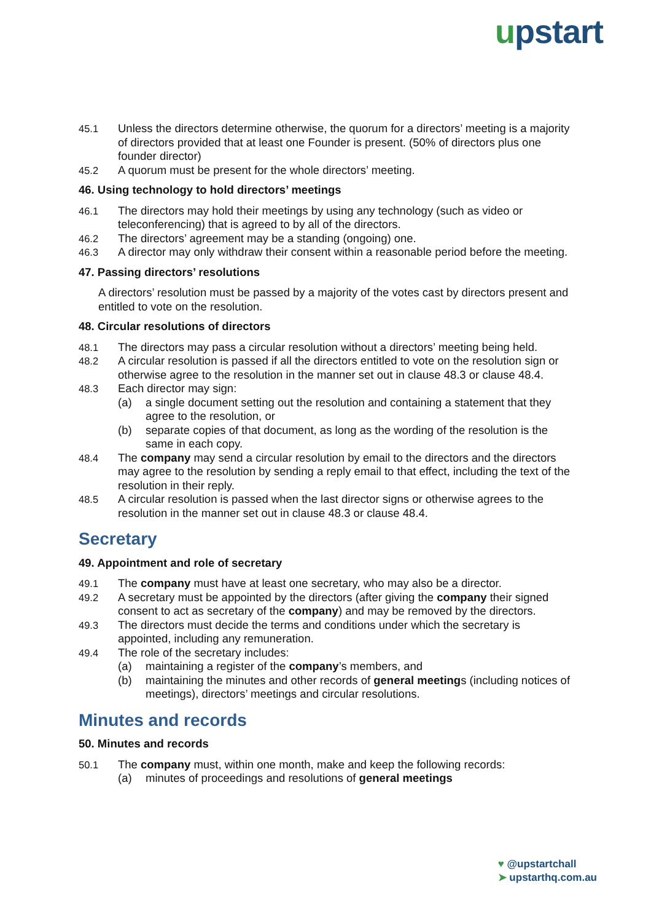upstart
45.1 Unless the directors determine otherwise, the quorum for a directors’ meeting is a majority of directors provided that at least one Founder is present. (50% of directors plus one founder director)
45.2 A quorum must be present for the whole directors’ meeting.
46. Using technology to hold directors’ meetings
46.1 The directors may hold their meetings by using any technology (such as video or teleconferencing) that is agreed to by all of the directors.
46.2 The directors’ agreement may be a standing (ongoing) one.
46.3 A director may only withdraw their consent within a reasonable period before the meeting.
47. Passing directors’ resolutions
A directors’ resolution must be passed by a majority of the votes cast by directors present and entitled to vote on the resolution.
48. Circular resolutions of directors
48.1 The directors may pass a circular resolution without a directors’ meeting being held.
48.2 A circular resolution is passed if all the directors entitled to vote on the resolution sign or otherwise agree to the resolution in the manner set out in clause 48.3 or clause 48.4.
48.3 Each director may sign:
(a) a single document setting out the resolution and containing a statement that they agree to the resolution, or
(b) separate copies of that document, as long as the wording of the resolution is the same in each copy.
48.4 The company may send a circular resolution by email to the directors and the directors may agree to the resolution by sending a reply email to that effect, including the text of the resolution in their reply.
48.5 A circular resolution is passed when the last director signs or otherwise agrees to the resolution in the manner set out in clause 48.3 or clause 48.4.
Secretary
49. Appointment and role of secretary
49.1 The company must have at least one secretary, who may also be a director.
49.2 A secretary must be appointed by the directors (after giving the company their signed consent to act as secretary of the company) and may be removed by the directors.
49.3 The directors must decide the terms and conditions under which the secretary is appointed, including any remuneration.
49.4 The role of the secretary includes:
(a) maintaining a register of the company’s members, and
(b) maintaining the minutes and other records of general meetings (including notices of meetings), directors’ meetings and circular resolutions.
Minutes and records
50. Minutes and records
50.1 The company must, within one month, make and keep the following records:
(a) minutes of proceedings and resolutions of general meetings
♥ @upstartchall
➤ upstarthq.com.au